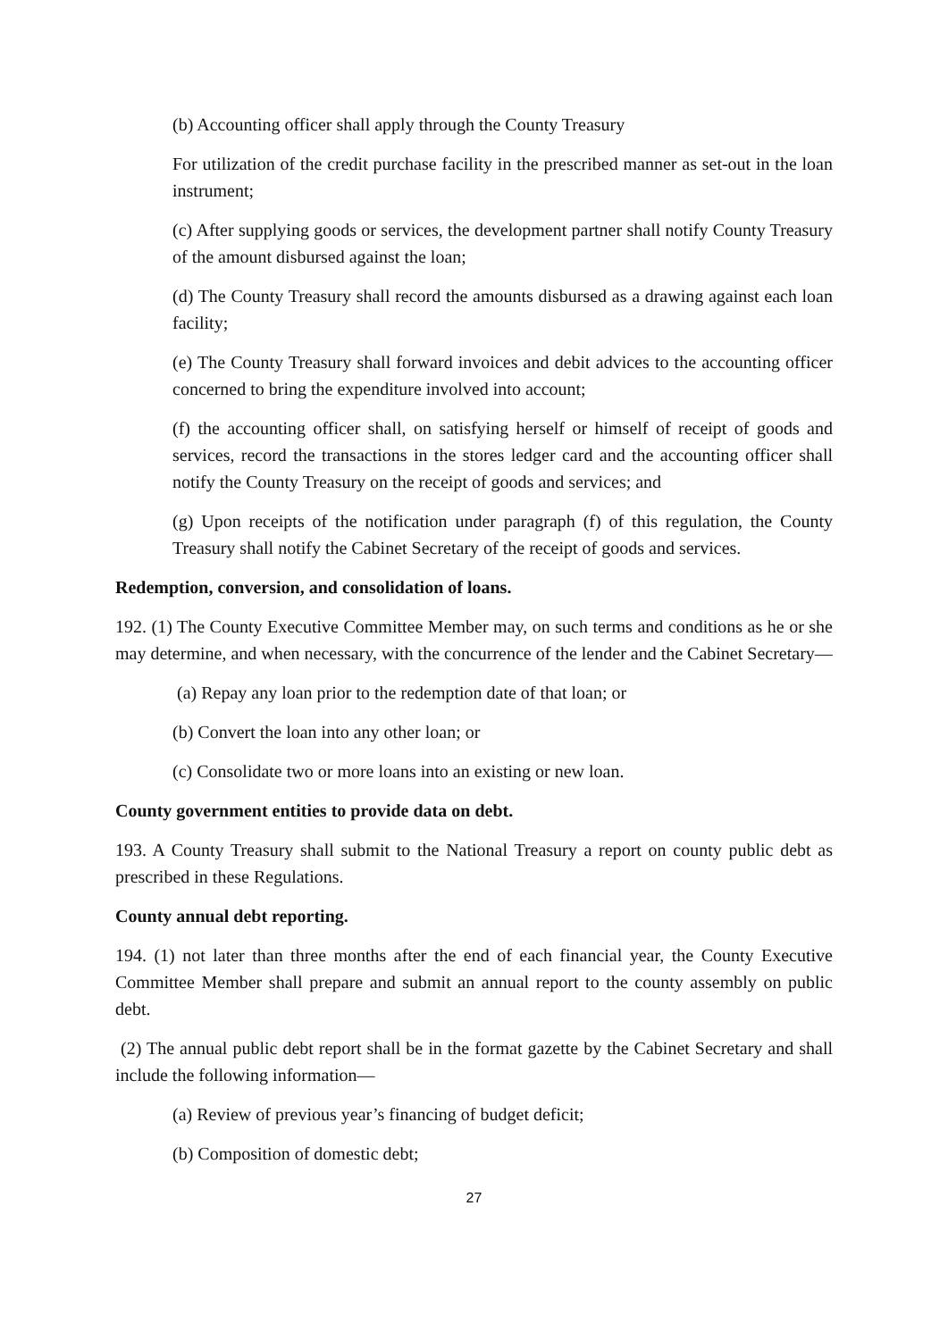(b) Accounting officer shall apply through the County Treasury
For utilization of the credit purchase facility in the prescribed manner as set-out in the loan instrument;
(c) After supplying goods or services, the development partner shall notify County Treasury of the amount disbursed against the loan;
(d) The County Treasury shall record the amounts disbursed as a drawing against each loan facility;
(e) The County Treasury shall forward invoices and debit advices to the accounting officer concerned to bring the expenditure involved into account;
(f) the accounting officer shall, on satisfying herself or himself of receipt of goods and services, record the transactions in the stores ledger card and the accounting officer shall notify the County Treasury on the receipt of goods and services; and
(g) Upon receipts of the notification under paragraph (f) of this regulation, the County Treasury shall notify the Cabinet Secretary of the receipt of goods and services.
Redemption, conversion, and consolidation of loans.
192. (1) The County Executive Committee Member may, on such terms and conditions as he or she may determine, and when necessary, with the concurrence of the lender and the Cabinet Secretary—
(a) Repay any loan prior to the redemption date of that loan; or
(b) Convert the loan into any other loan; or
(c) Consolidate two or more loans into an existing or new loan.
County government entities to provide data on debt.
193. A County Treasury shall submit to the National Treasury a report on county public debt as prescribed in these Regulations.
County annual debt reporting.
194. (1) not later than three months after the end of each financial year, the County Executive Committee Member shall prepare and submit an annual report to the county assembly on public debt.
(2) The annual public debt report shall be in the format gazette by the Cabinet Secretary and shall include the following information—
(a) Review of previous year’s financing of budget deficit;
(b) Composition of domestic debt;
27